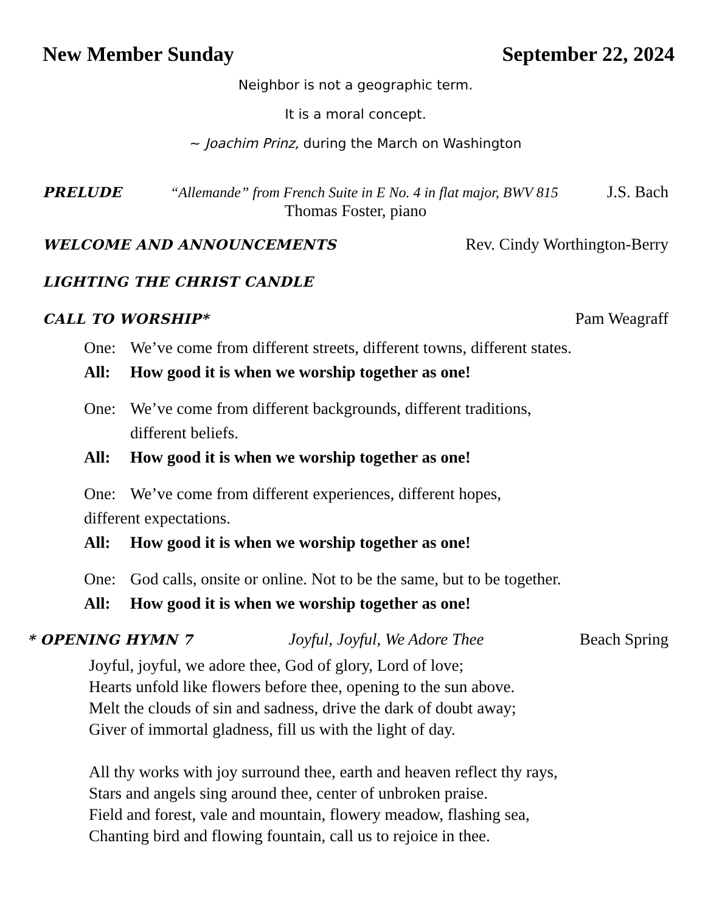New Member Sunday September 22, 2024
Neighbor is not a geographic term.
It is a moral concept.
~ Joachim Prinz, during the March on Washington
PRELUDE “Allemande” from French Suite in E No. 4 in flat major, BWV 815 J.S. Bach
Thomas Foster, piano
WELCOME AND ANNOUNCEMENTS Rev. Cindy Worthington-Berry
LIGHTING THE CHRIST CANDLE
CALL TO WORSHIP* Pam Weagraff
One: We’ve come from different streets, different towns, different states.
All: How good it is when we worship together as one!
One: We’ve come from different backgrounds, different traditions,
different beliefs.
All: How good it is when we worship together as one!
One: We’ve come from different experiences, different hopes,
different expectations.
All: How good it is when we worship together as one!
One: God calls, onsite or online. Not to be the same, but to be together.
All: How good it is when we worship together as one!
* OPENING HYMN 7 Joyful, Joyful, We Adore Thee Beach Spring
Joyful, joyful, we adore thee, God of glory, Lord of love;
Hearts unfold like flowers before thee, opening to the sun above.
Melt the clouds of sin and sadness, drive the dark of doubt away;
Giver of immortal gladness, fill us with the light of day.
All thy works with joy surround thee, earth and heaven reflect thy rays,
Stars and angels sing around thee, center of unbroken praise.
Field and forest, vale and mountain, flowery meadow, flashing sea,
Chanting bird and flowing fountain, call us to rejoice in thee.